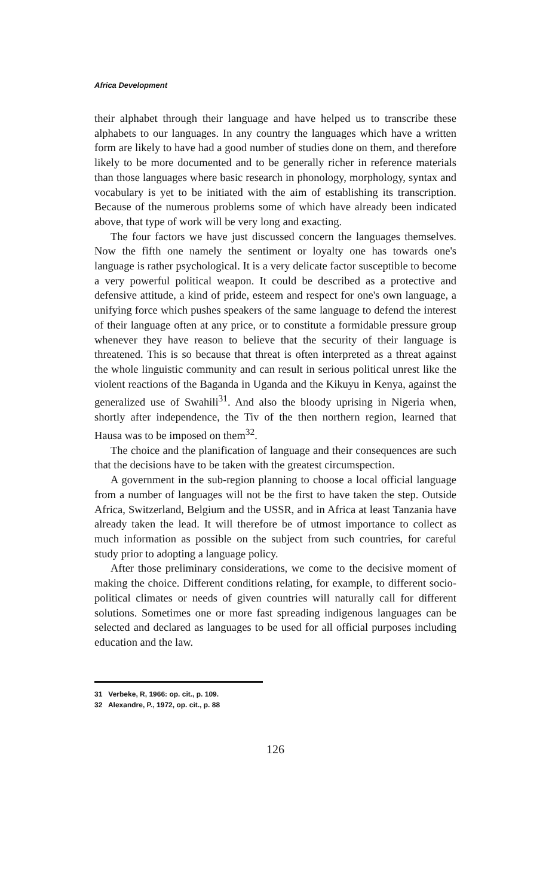Africa Development
their alphabet through their language and have helped us to transcribe these alphabets to our languages. In any country the languages which have a written form are likely to have had a good number of studies done on them, and therefore likely to be more documented and to be generally richer in reference materials than those languages where basic research in phonology, morphology, syntax and vocabulary is yet to be initiated with the aim of establishing its transcription. Because of the numerous problems some of which have already been indicated above, that type of work will be very long and exacting.
The four factors we have just discussed concern the languages themselves. Now the fifth one namely the sentiment or loyalty one has towards one's language is rather psychological. It is a very delicate factor susceptible to become a very powerful political weapon. It could be described as a protective and defensive attitude, a kind of pride, esteem and respect for one's own language, a unifying force which pushes speakers of the same language to defend the interest of their language often at any price, or to constitute a formidable pressure group whenever they have reason to believe that the security of their language is threatened. This is so because that threat is often interpreted as a threat against the whole linguistic community and can result in serious political unrest like the violent reactions of the Baganda in Uganda and the Kikuyu in Kenya, against the generalized use of Swahili<sup>31</sup>. And also the bloody uprising in Nigeria when, shortly after independence, the Tiv of the then northern region, learned that Hausa was to be imposed on them<sup>32</sup>.
The choice and the planification of language and their consequences are such that the decisions have to be taken with the greatest circumspection.
A government in the sub-region planning to choose a local official language from a number of languages will not be the first to have taken the step. Outside Africa, Switzerland, Belgium and the USSR, and in Africa at least Tanzania have already taken the lead. It will therefore be of utmost importance to collect as much information as possible on the subject from such countries, for careful study prior to adopting a language policy.
After those preliminary considerations, we come to the decisive moment of making the choice. Different conditions relating, for example, to different socio-political climates or needs of given countries will naturally call for different solutions. Sometimes one or more fast spreading indigenous languages can be selected and declared as languages to be used for all official purposes including education and the law.
31 Verbeke, R, 1966: op. cit., p. 109.
32 Alexandre, P., 1972, op. cit., p. 88
126